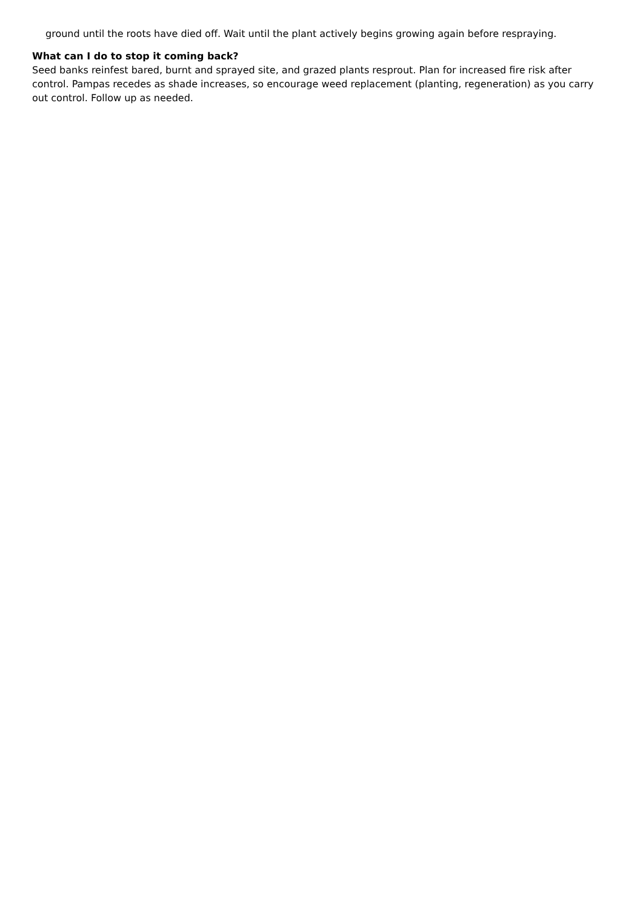ground until the roots have died off. Wait until the plant actively begins growing again before respraying.
What can I do to stop it coming back?
Seed banks reinfest bared, burnt and sprayed site, and grazed plants resprout. Plan for increased fire risk after control. Pampas recedes as shade increases, so encourage weed replacement (planting, regeneration) as you carry out control. Follow up as needed.